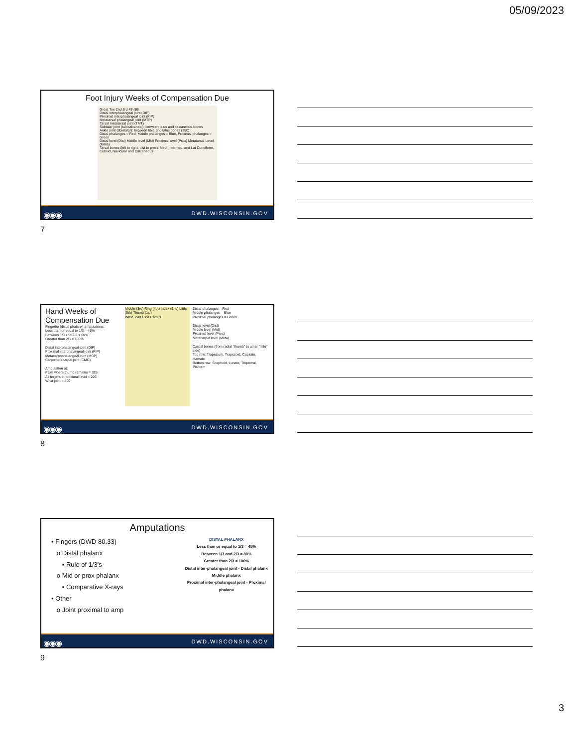05/09/2023
Foot Injury Weeks of Compensation Due
Great Toe 2nd 3rd 4th 5th
Distal interphalangeal joint (DIP)
Proximal interphalangeal joint (PIP)
Metatarsal phalangeal joint (MTP)
Tarsal metatarsal joint (TMT)
Subtalar joint (talocalcaneal): between talus and calcaneous bones
Ankle joint (tibiotalar): between tibia and talus bones (250)
Distal phalanges = Red, Middle phalanges = Blue, Proximal phalanges = Green
Distal level (Dist) Middle level (Mid) Proximal level (Prox) Metatarsal Level (Meta)
Tarsal bones (left to right, dist to prox): Med, Intermed, and Lat Cuneiform, Cuboid, Navicular and Calcaneous
◉◉◉ DWD.WISCONSIN.GOV
7
Hand Weeks of Compensation Due
Fingertip (distal phalanx) amputations:
Less than or equal to 1/3 = 45%
Between 1/3 and 2/3 = 80%
Greater than 2/3 = 100%
Distal interphalangeal joint (DIP)
Proximal interphalangeal joint (PIP)
Metacarpophalangeal joint (MCP)
Carpometacarpal joint (CMC)
Amputation at:
Palm where thumb remains = 325
All fingers at proximal level = 225
Wrist joint = 400
Middle (3rd) Ring (4th) Index (2nd) Little (5th) Thumb (1st)
Wrist Joint Ulna Radius
Distal phalanges = Red
Middle phalanges = Blue
Proximal phalanges = Green
Distal level (Dist)
Middle level (Mid)
Proximal level (Prox)
Metacarpal level (Meta)
Carpal bones (from radial "thumb" to ulnar "little" side)
Top row: Trapezium, Trapezoid, Capitate, Hamate
Bottom row: Scaphoid, Lunate, Triquetral, Pisiform
◉◉◉ DWD.WISCONSIN.GOV
8
Amputations
• Fingers (DWD 80.33)
o Distal phalanx
▪ Rule of 1/3's
o Mid or prox phalanx
▪ Comparative X-rays
• Other
o Joint proximal to amp
DISTAL PHALANX
Less than or equal to 1/3 = 45%
Between 1/3 and 2/3 = 80%
Greater than 2/3 = 100%
Distal inter-phalangeal joint · Distal phalanx
Middle phalanx
Proximal inter-phalangeal joint · Proximal phalanx
◉◉◉ DWD.WISCONSIN.GOV
9
3